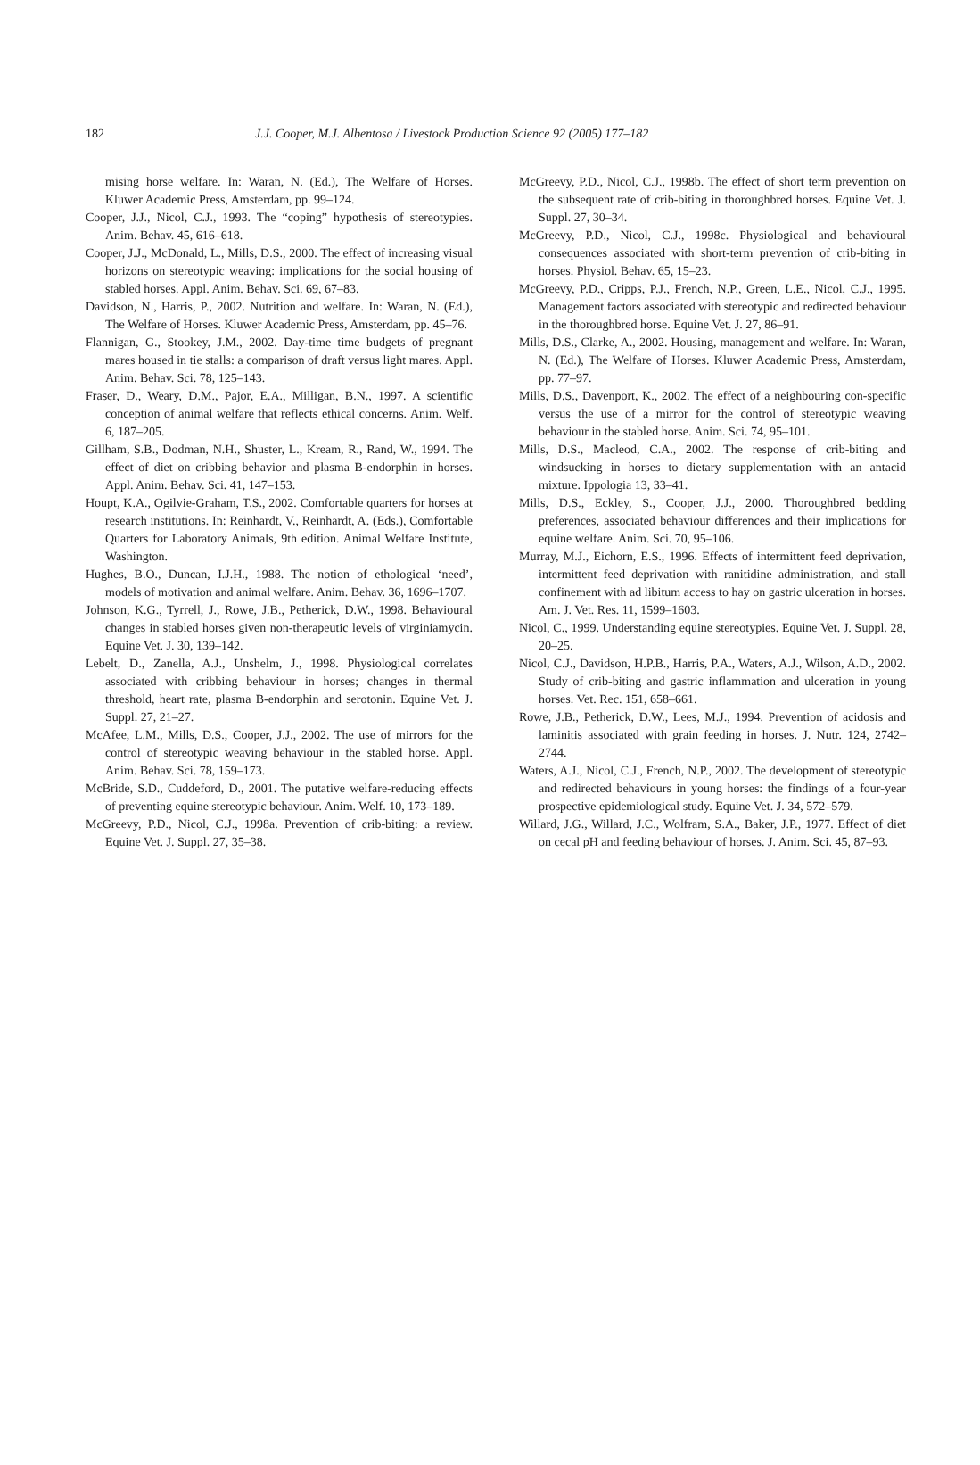182 J.J. Cooper, M.J. Albentosa / Livestock Production Science 92 (2005) 177–182
mising horse welfare. In: Waran, N. (Ed.), The Welfare of Horses. Kluwer Academic Press, Amsterdam, pp. 99–124.
Cooper, J.J., Nicol, C.J., 1993. The “coping” hypothesis of stereotypies. Anim. Behav. 45, 616–618.
Cooper, J.J., McDonald, L., Mills, D.S., 2000. The effect of increasing visual horizons on stereotypic weaving: implications for the social housing of stabled horses. Appl. Anim. Behav. Sci. 69, 67–83.
Davidson, N., Harris, P., 2002. Nutrition and welfare. In: Waran, N. (Ed.), The Welfare of Horses. Kluwer Academic Press, Amsterdam, pp. 45–76.
Flannigan, G., Stookey, J.M., 2002. Day-time time budgets of pregnant mares housed in tie stalls: a comparison of draft versus light mares. Appl. Anim. Behav. Sci. 78, 125–143.
Fraser, D., Weary, D.M., Pajor, E.A., Milligan, B.N., 1997. A scientific conception of animal welfare that reflects ethical concerns. Anim. Welf. 6, 187–205.
Gillham, S.B., Dodman, N.H., Shuster, L., Kream, R., Rand, W., 1994. The effect of diet on cribbing behavior and plasma B-endorphin in horses. Appl. Anim. Behav. Sci. 41, 147–153.
Houpt, K.A., Ogilvie-Graham, T.S., 2002. Comfortable quarters for horses at research institutions. In: Reinhardt, V., Reinhardt, A. (Eds.), Comfortable Quarters for Laboratory Animals, 9th edition. Animal Welfare Institute, Washington.
Hughes, B.O., Duncan, I.J.H., 1988. The notion of ethological ‘need’, models of motivation and animal welfare. Anim. Behav. 36, 1696–1707.
Johnson, K.G., Tyrrell, J., Rowe, J.B., Petherick, D.W., 1998. Behavioural changes in stabled horses given non-therapeutic levels of virginiamycin. Equine Vet. J. 30, 139–142.
Lebelt, D., Zanella, A.J., Unshelm, J., 1998. Physiological correlates associated with cribbing behaviour in horses; changes in thermal threshold, heart rate, plasma B-endorphin and serotonin. Equine Vet. J. Suppl. 27, 21–27.
McAfee, L.M., Mills, D.S., Cooper, J.J., 2002. The use of mirrors for the control of stereotypic weaving behaviour in the stabled horse. Appl. Anim. Behav. Sci. 78, 159–173.
McBride, S.D., Cuddeford, D., 2001. The putative welfare-reducing effects of preventing equine stereotypic behaviour. Anim. Welf. 10, 173–189.
McGreevy, P.D., Nicol, C.J., 1998a. Prevention of crib-biting: a review. Equine Vet. J. Suppl. 27, 35–38.
McGreevy, P.D., Nicol, C.J., 1998b. The effect of short term prevention on the subsequent rate of crib-biting in thoroughbred horses. Equine Vet. J. Suppl. 27, 30–34.
McGreevy, P.D., Nicol, C.J., 1998c. Physiological and behavioural consequences associated with short-term prevention of crib-biting in horses. Physiol. Behav. 65, 15–23.
McGreevy, P.D., Cripps, P.J., French, N.P., Green, L.E., Nicol, C.J., 1995. Management factors associated with stereotypic and redirected behaviour in the thoroughbred horse. Equine Vet. J. 27, 86–91.
Mills, D.S., Clarke, A., 2002. Housing, management and welfare. In: Waran, N. (Ed.), The Welfare of Horses. Kluwer Academic Press, Amsterdam, pp. 77–97.
Mills, D.S., Davenport, K., 2002. The effect of a neighbouring con-specific versus the use of a mirror for the control of stereotypic weaving behaviour in the stabled horse. Anim. Sci. 74, 95–101.
Mills, D.S., Macleod, C.A., 2002. The response of crib-biting and windsucking in horses to dietary supplementation with an antacid mixture. Ippologia 13, 33–41.
Mills, D.S., Eckley, S., Cooper, J.J., 2000. Thoroughbred bedding preferences, associated behaviour differences and their implications for equine welfare. Anim. Sci. 70, 95–106.
Murray, M.J., Eichorn, E.S., 1996. Effects of intermittent feed deprivation, intermittent feed deprivation with ranitidine administration, and stall confinement with ad libitum access to hay on gastric ulceration in horses. Am. J. Vet. Res. 11, 1599–1603.
Nicol, C., 1999. Understanding equine stereotypies. Equine Vet. J. Suppl. 28, 20–25.
Nicol, C.J., Davidson, H.P.B., Harris, P.A., Waters, A.J., Wilson, A.D., 2002. Study of crib-biting and gastric inflammation and ulceration in young horses. Vet. Rec. 151, 658–661.
Rowe, J.B., Petherick, D.W., Lees, M.J., 1994. Prevention of acidosis and laminitis associated with grain feeding in horses. J. Nutr. 124, 2742–2744.
Waters, A.J., Nicol, C.J., French, N.P., 2002. The development of stereotypic and redirected behaviours in young horses: the findings of a four-year prospective epidemiological study. Equine Vet. J. 34, 572–579.
Willard, J.G., Willard, J.C., Wolfram, S.A., Baker, J.P., 1977. Effect of diet on cecal pH and feeding behaviour of horses. J. Anim. Sci. 45, 87–93.